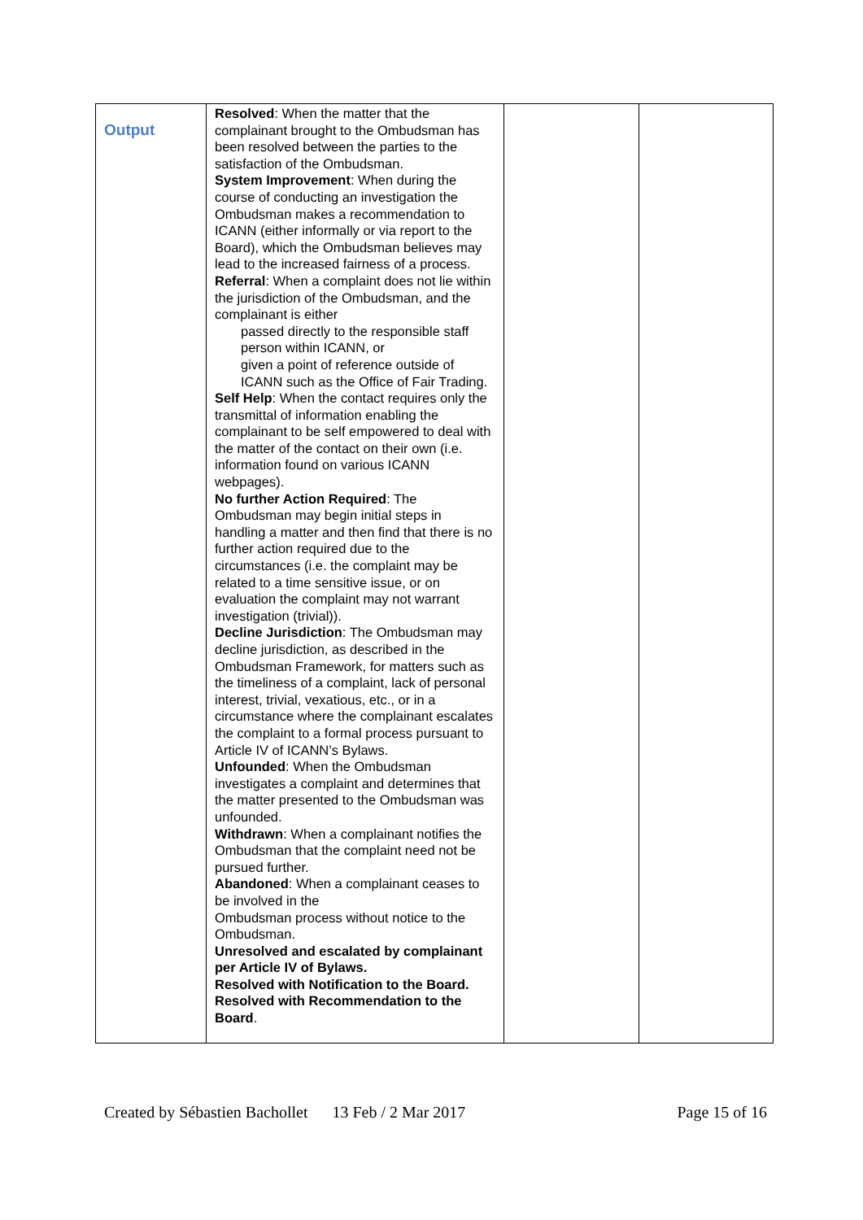| Output | Resolved : When the matter that the complainant brought to the Ombudsman has been resolved between the parties to the satisfaction of the Ombudsman. System Improvement : When during the course of conducting an investigation the Ombudsman makes a recommendation to ICANN (either informally or via report to the Board), which the Ombudsman believes may lead to the increased fairness of a process. Referral : When a complaint does not lie within the jurisdiction of the Ombudsman, and the complainant is either passed directly to the responsible staff person within ICANN, or given a point of reference outside of ICANN such as the Office of Fair Trading. Self Help : When the contact requires only the transmittal of information enabling the complainant to be self empowered to deal with the matter of the contact on their own (i.e. information found on various ICANN webpages). No further Action Required : The Ombudsman may begin initial steps in handling a matter and then find that there is no further action required due to the circumstances (i.e. the complaint may be related to a time sensitive issue, or on evaluation the complaint may not warrant investigation (trivial)). Decline Jurisdiction : The Ombudsman may decline jurisdiction, as described in the Ombudsman Framework, for matters such as the timeliness of a complaint, lack of personal interest, trivial, vexatious, etc., or in a circumstance where the complainant escalates the complaint to a formal process pursuant to Article IV of ICANN’s Bylaws. Unfounded : When the Ombudsman investigates a complaint and determines that the matter presented to the Ombudsman was unfounded. Withdrawn : When a complainant notifies the Ombudsman that the complaint need not be pursued further. Abandoned : When a complainant ceases to be involved in the Ombudsman process without notice to the Ombudsman. Unresolved and escalated by complainant per Article IV of Bylaws. Resolved with Notification to the Board. Resolved with Recommendation to the Board . | | |
Created by Sébastien Bachollet 13 Feb / 2 Mar 2017 Page 15 of 16